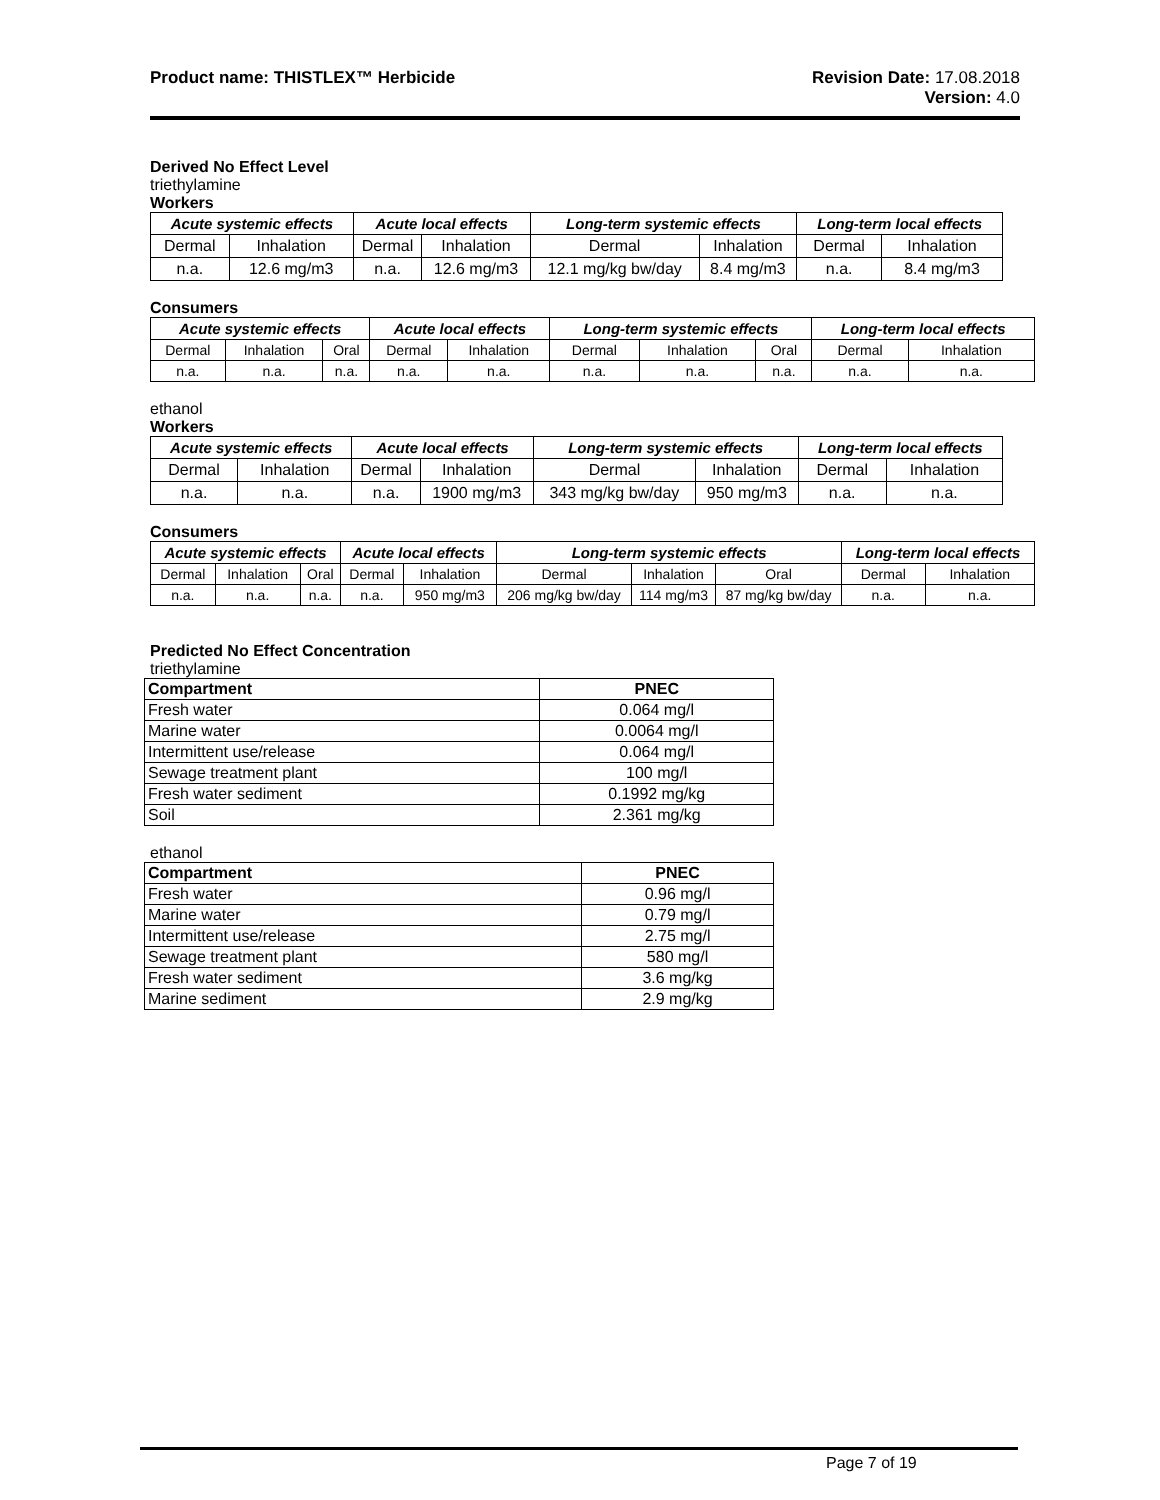Product name: THISTLEX™ Herbicide
Revision Date: 17.08.2018
Version: 4.0
Derived No Effect Level
triethylamine
Workers
| Acute systemic effects | | Acute local effects | | Long-term systemic effects | | Long-term local effects | |
| --- | --- | --- | --- | --- | --- | --- | --- |
| Dermal | Inhalation | Dermal | Inhalation | Dermal | Inhalation | Dermal | Inhalation |
| n.a. | 12.6 mg/m3 | n.a. | 12.6 mg/m3 | 12.1 mg/kg bw/day | 8.4 mg/m3 | n.a. | 8.4 mg/m3 |
Consumers
| Acute systemic effects | | | Acute local effects | | Long-term systemic effects | | | Long-term local effects | |
| --- | --- | --- | --- | --- | --- | --- | --- | --- | --- |
| Dermal | Inhalation | Oral | Dermal | Inhalation | Dermal | Inhalation | Oral | Dermal | Inhalation |
| n.a. | n.a. | n.a. | n.a. | n.a. | n.a. | n.a. | n.a. | n.a. | n.a. |
ethanol
Workers
| Acute systemic effects | | Acute local effects | | Long-term systemic effects | | Long-term local effects | |
| --- | --- | --- | --- | --- | --- | --- | --- |
| Dermal | Inhalation | Dermal | Inhalation | Dermal | Inhalation | Dermal | Inhalation |
| n.a. | n.a. | n.a. | 1900 mg/m3 | 343 mg/kg bw/day | 950 mg/m3 | n.a. | n.a. |
Consumers
| Acute systemic effects | | | Acute local effects | | Long-term systemic effects | | | Long-term local effects | |
| --- | --- | --- | --- | --- | --- | --- | --- | --- | --- |
| Dermal | Inhalation | Oral | Dermal | Inhalation | Dermal | Inhalation | Oral | Dermal | Inhalation |
| n.a. | n.a. | n.a. | n.a. | 950 mg/m3 | 206 mg/kg bw/day | 114 mg/m3 | 87 mg/kg bw/day | n.a. | n.a. |
Predicted No Effect Concentration
triethylamine
| Compartment | PNEC |
| --- | --- |
| Fresh water | 0.064 mg/l |
| Marine water | 0.0064 mg/l |
| Intermittent use/release | 0.064 mg/l |
| Sewage treatment plant | 100 mg/l |
| Fresh water sediment | 0.1992 mg/kg |
| Soil | 2.361 mg/kg |
ethanol
| Compartment | PNEC |
| --- | --- |
| Fresh water | 0.96 mg/l |
| Marine water | 0.79 mg/l |
| Intermittent use/release | 2.75 mg/l |
| Sewage treatment plant | 580 mg/l |
| Fresh water sediment | 3.6 mg/kg |
| Marine sediment | 2.9 mg/kg |
Page 7 of 19